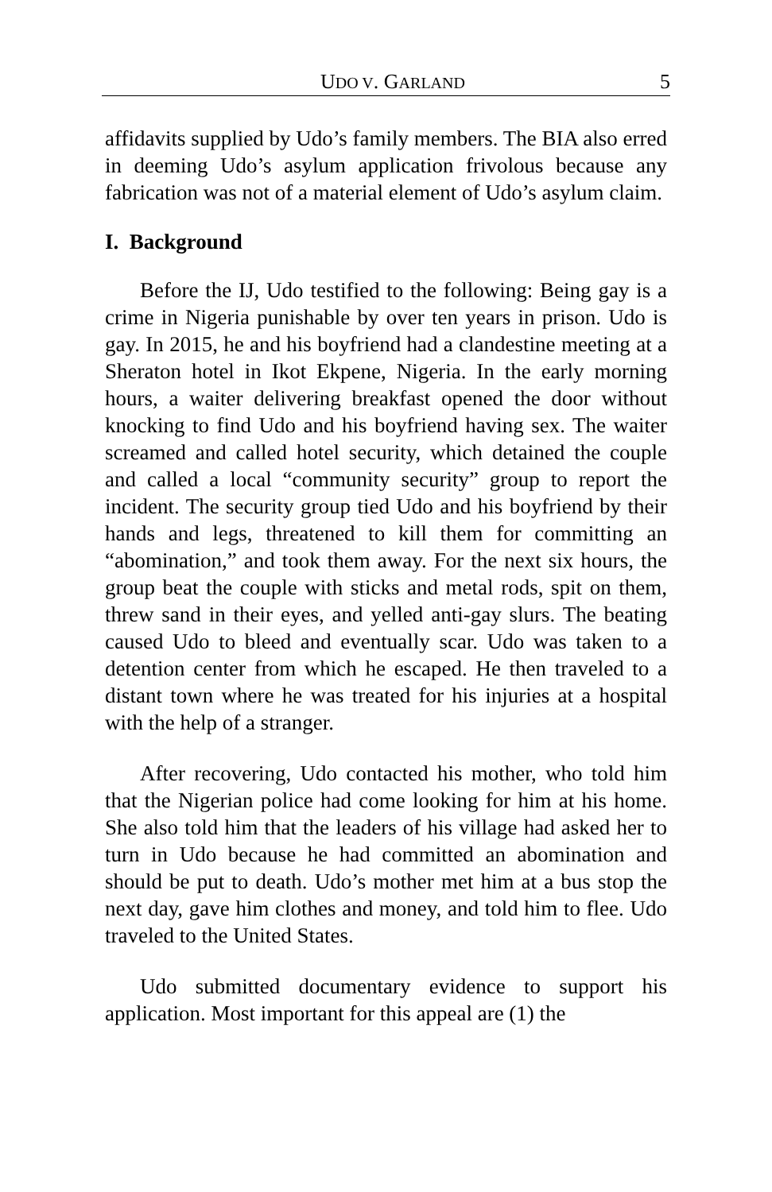UDO V. GARLAND 5
affidavits supplied by Udo’s family members. The BIA also erred in deeming Udo’s asylum application frivolous because any fabrication was not of a material element of Udo’s asylum claim.
I. Background
Before the IJ, Udo testified to the following: Being gay is a crime in Nigeria punishable by over ten years in prison. Udo is gay. In 2015, he and his boyfriend had a clandestine meeting at a Sheraton hotel in Ikot Ekpene, Nigeria. In the early morning hours, a waiter delivering breakfast opened the door without knocking to find Udo and his boyfriend having sex. The waiter screamed and called hotel security, which detained the couple and called a local “community security” group to report the incident. The security group tied Udo and his boyfriend by their hands and legs, threatened to kill them for committing an “abomination,” and took them away. For the next six hours, the group beat the couple with sticks and metal rods, spit on them, threw sand in their eyes, and yelled anti-gay slurs. The beating caused Udo to bleed and eventually scar. Udo was taken to a detention center from which he escaped. He then traveled to a distant town where he was treated for his injuries at a hospital with the help of a stranger.
After recovering, Udo contacted his mother, who told him that the Nigerian police had come looking for him at his home. She also told him that the leaders of his village had asked her to turn in Udo because he had committed an abomination and should be put to death. Udo’s mother met him at a bus stop the next day, gave him clothes and money, and told him to flee. Udo traveled to the United States.
Udo submitted documentary evidence to support his application. Most important for this appeal are (1) the